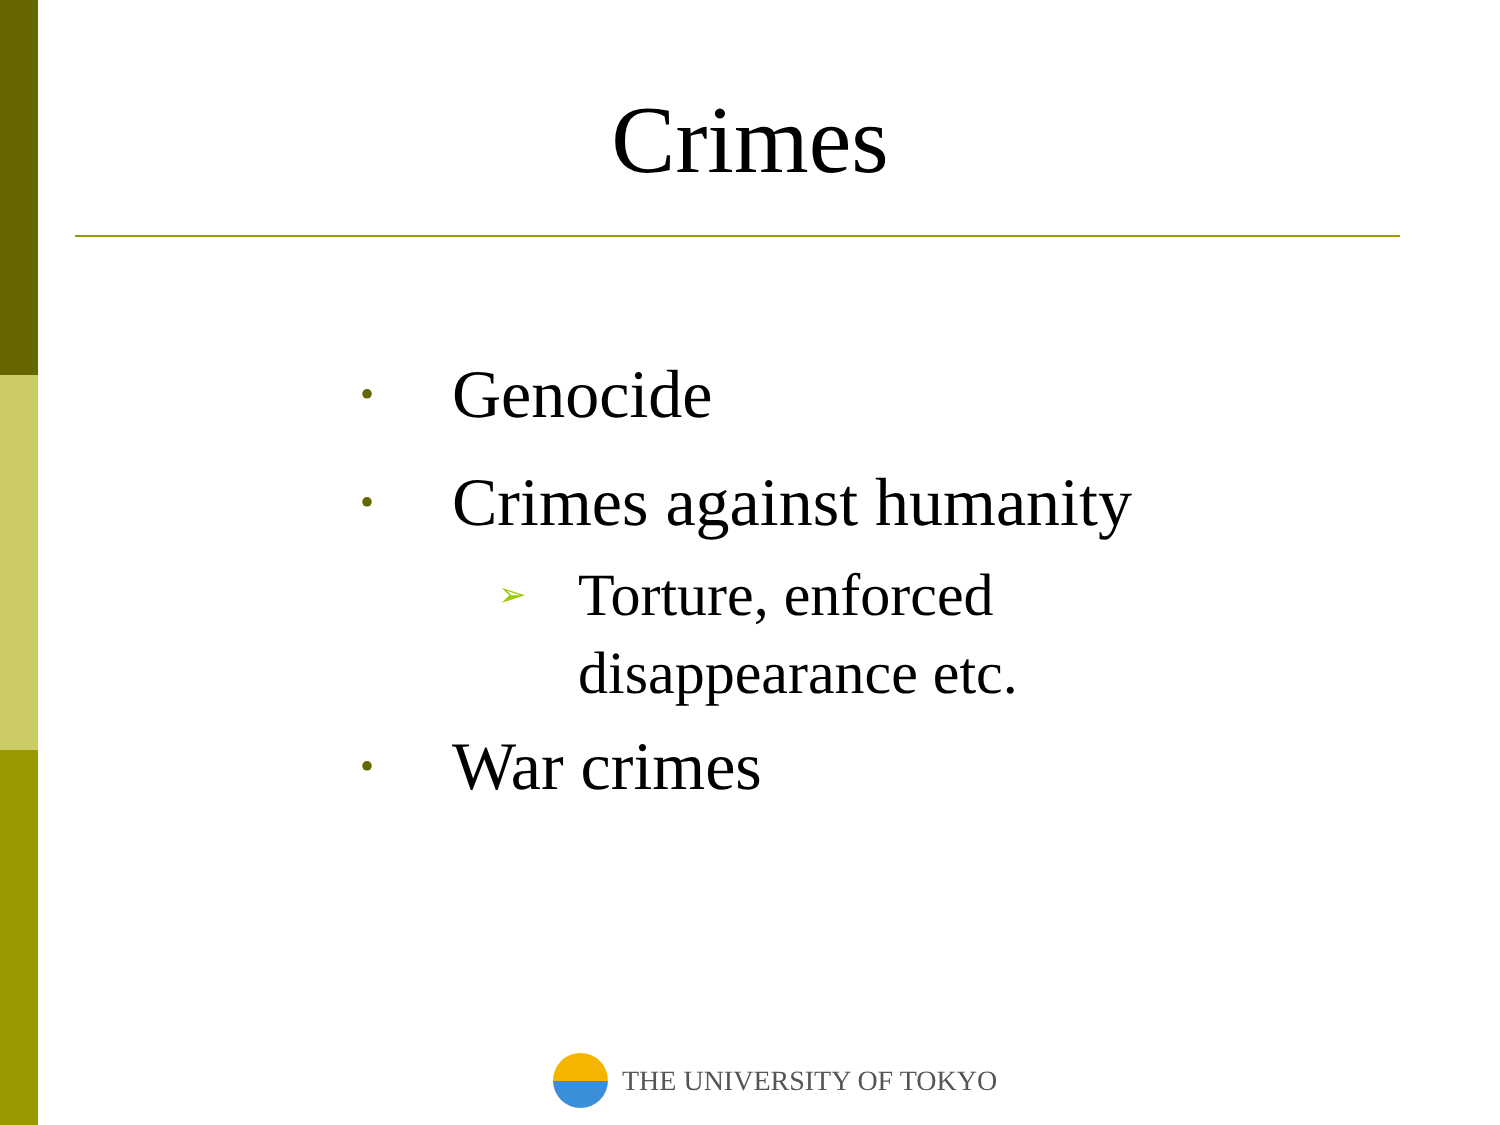Crimes
• Genocide
• Crimes against humanity
➢ Torture, enforced
disappearance etc.
• War crimes
THE UNIVERSITY OF TOKYO